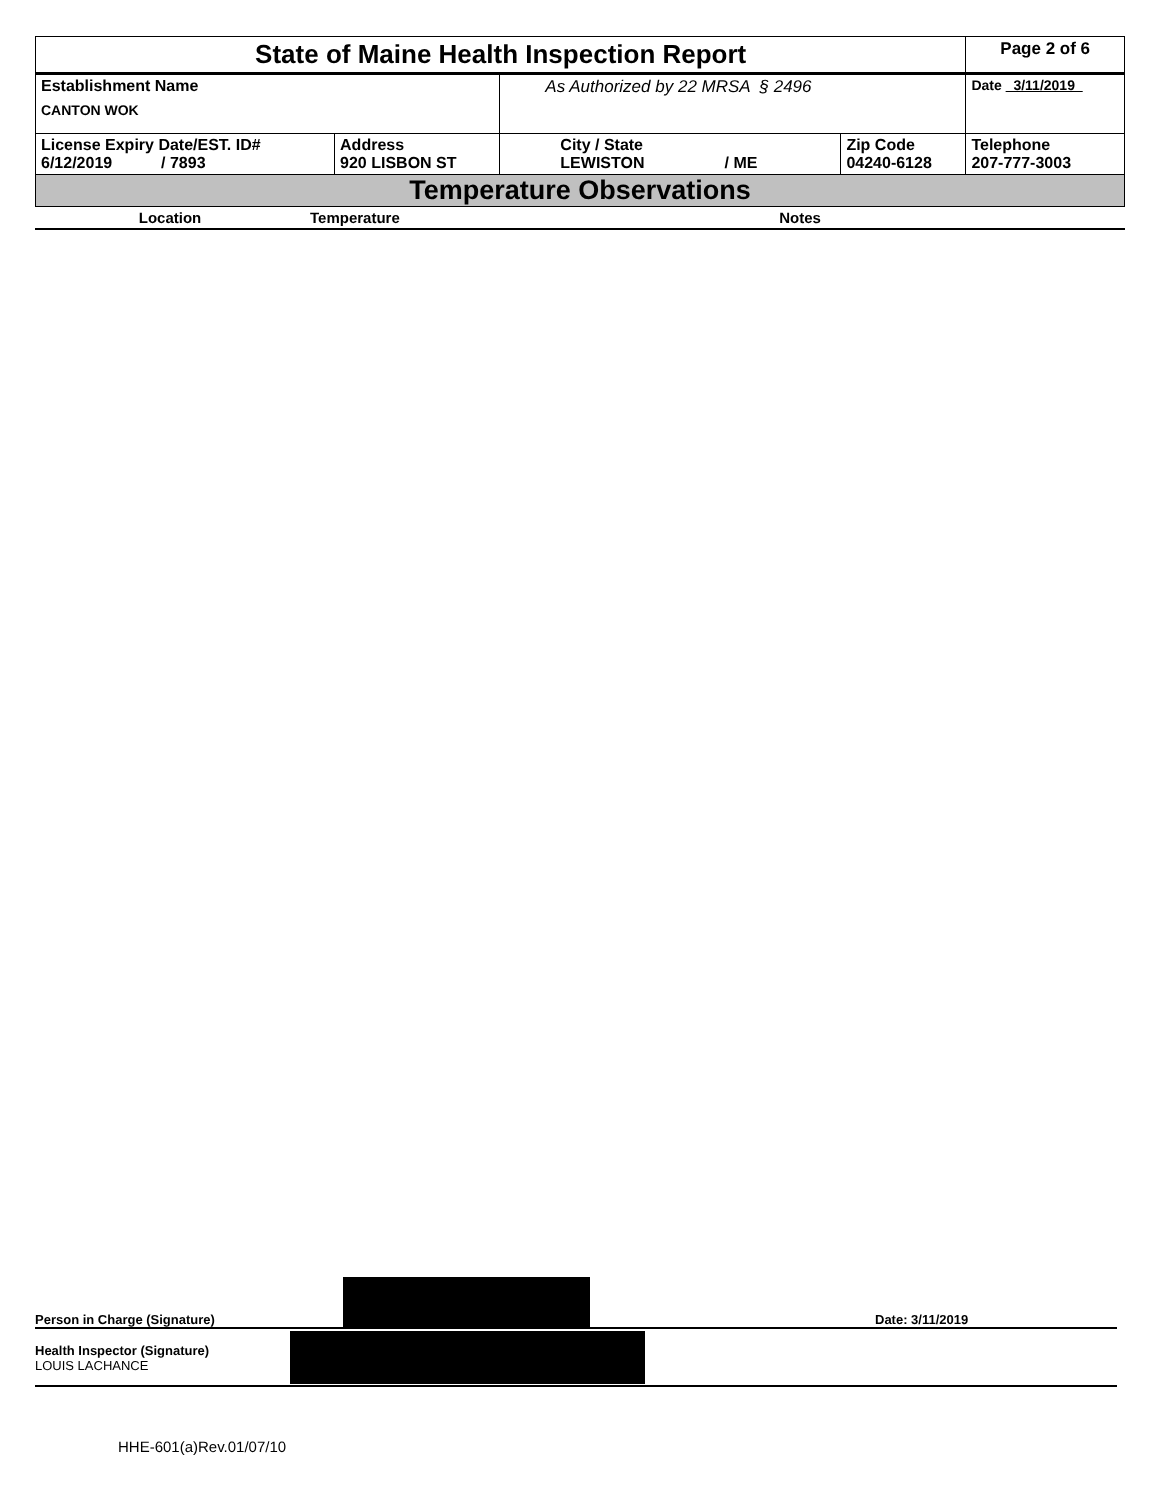| State of Maine Health Inspection Report | | | | Page 2 of 6 |
| Establishment Name CANTON WOK | | As Authorized by 22 MRSA § 2496 | | Date 3/11/2019 |
| License Expiry Date/EST. ID# 6/12/2019 / 7893 | Address 920 LISBON ST | City / State LEWISTON / ME | Zip Code 04240-6128 | Telephone 207-777-3003 |
| Temperature Observations | | | | |
| Location | Temperature | Notes |
Person in Charge (Signature) Date: 3/11/2019
Health Inspector (Signature)
LOUIS LACHANCE
HHE-601(a)Rev.01/07/10